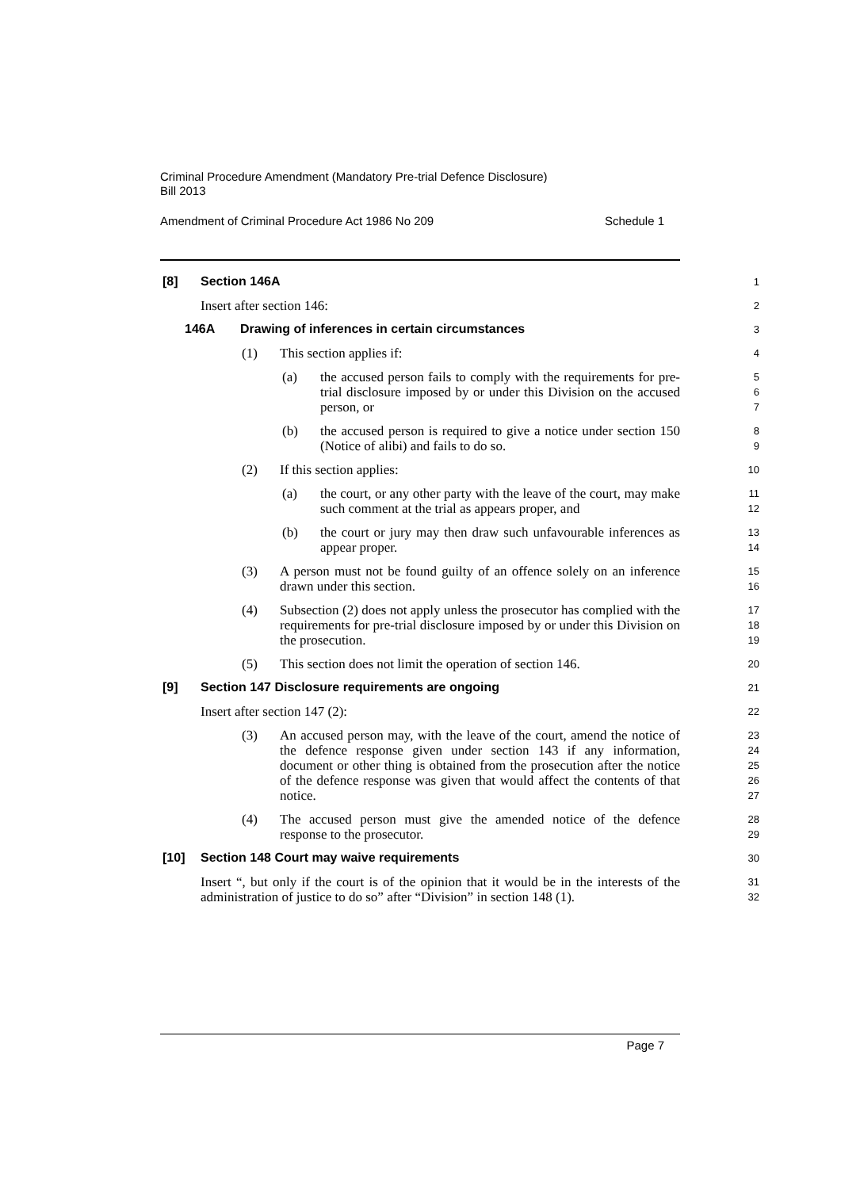Criminal Procedure Amendment (Mandatory Pre-trial Defence Disclosure)
Bill 2013
Amendment of Criminal Procedure Act 1986 No 209 Schedule 1
[8] Section 146A
1
Insert after section 146:
2
146A Drawing of inferences in certain circumstances
3
(1) This section applies if:
4
(a) the accused person fails to comply with the requirements for pre-trial disclosure imposed by or under this Division on the accused person, or
5
6
7
(b) the accused person is required to give a notice under section 150 (Notice of alibi) and fails to do so.
8
9
(2) If this section applies:
10
(a) the court, or any other party with the leave of the court, may make such comment at the trial as appears proper, and
11
12
(b) the court or jury may then draw such unfavourable inferences as appear proper.
13
14
(3) A person must not be found guilty of an offence solely on an inference drawn under this section.
15
16
(4) Subsection (2) does not apply unless the prosecutor has complied with the requirements for pre-trial disclosure imposed by or under this Division on the prosecution.
17
18
19
(5) This section does not limit the operation of section 146.
20
[9] Section 147 Disclosure requirements are ongoing
21
Insert after section 147 (2):
22
(3) An accused person may, with the leave of the court, amend the notice of the defence response given under section 143 if any information, document or other thing is obtained from the prosecution after the notice of the defence response was given that would affect the contents of that notice.
23
24
25
26
27
(4) The accused person must give the amended notice of the defence response to the prosecutor.
28
29
[10] Section 148 Court may waive requirements
30
Insert “, but only if the court is of the opinion that it would be in the interests of the administration of justice to do so” after “Division” in section 148 (1).
31
32
Page 7